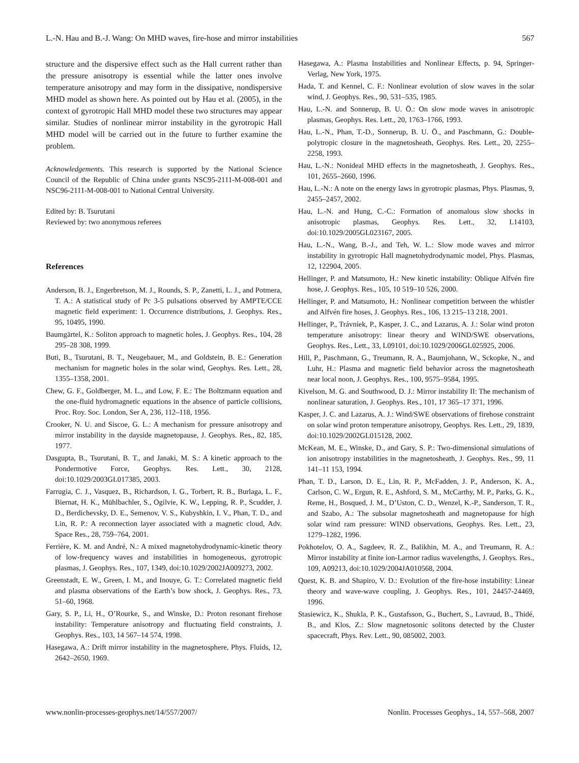L.-N. Hau and B.-J. Wang: On MHD waves, fire-hose and mirror instabilities 567
structure and the dispersive effect such as the Hall current rather than the pressure anisotropy is essential while the latter ones involve temperature anisotropy and may form in the dissipative, nondispersive MHD model as shown here. As pointed out by Hau et al. (2005), in the context of gyrotropic Hall MHD model these two structures may appear similar. Studies of nonlinear mirror instability in the gyrotropic Hall MHD model will be carried out in the future to further examine the problem.
Acknowledgements. This research is supported by the National Science Council of the Republic of China under grants NSC95-2111-M-008-001 and NSC96-2111-M-008-001 to National Central University.
Edited by: B. Tsurutani
Reviewed by: two anonymous referees
References
Anderson, B. J., Engerbretson, M. J., Rounds, S. P., Zanetti, L. J., and Potmera, T. A.: A statistical study of Pc 3-5 pulsations observed by AMPTE/CCE magnetic field experiment: 1. Occurrence distributions, J. Geophys. Res., 95, 10495, 1990.
Baumgärtel, K.: Soliton approach to magnetic holes, J. Geophys. Res., 104, 28 295–28 308, 1999.
Buti, B., Tsurutani, B. T., Neugebauer, M., and Goldstein, B. E.: Generation mechanism for magnetic holes in the solar wind, Geophys. Res. Lett., 28, 1355–1358, 2001.
Chew, G. F., Goldberger, M. L., and Low, F. E.: The Boltzmann equation and the one-fluid hydromagnetic equations in the absence of particle collisions, Proc. Roy. Soc. London, Ser A, 236, 112–118, 1956.
Crooker, N. U. and Siscoe, G. L.: A mechanism for pressure anisotropy and mirror instability in the dayside magnetopause, J. Geophys. Res., 82, 185, 1977.
Dasgupta, B., Tsurutani, B. T., and Janaki, M. S.: A kinetic approach to the Pondermotive Force, Geophys. Res. Lett., 30, 2128, doi:10.1029/2003GL017385, 2003.
Farrugia, C. J., Vasquez, B., Richardson, I. G., Torbert, R. B., Burlaga, L. F., Biernat, H. K., Mühlbachler, S., Ogilvie, K. W., Lepping, R. P., Scudder, J. D., Berdichevsky, D. E., Semenov, V. S., Kubyshkin, I. V., Phan, T. D., and Lin, R. P.: A reconnection layer associated with a magnetic cloud, Adv. Space Res., 28, 759–764, 2001.
Ferrière, K. M. and André, N.: A mixed magnetohydrodynamic-kinetic theory of low-frequency waves and instabilities in homogeneous, gyrotropic plasmas, J. Geophys. Res., 107, 1349, doi:10.1029/2002JA009273, 2002.
Greenstadt, E. W., Green, I. M., and Inouye, G. T.: Correlated magnetic field and plasma observations of the Earth’s bow shock, J. Geophys. Res., 73, 51–60, 1968.
Gary, S. P., Li, H., O’Rourke, S., and Winske, D.: Proton resonant firehose instability: Temperature anisotropy and fluctuating field constraints, J. Geophys. Res., 103, 14 567–14 574, 1998.
Hasegawa, A.: Drift mirror instability in the magnetosphere, Phys. Fluids, 12, 2642–2650, 1969.
Hasegawa, A.: Plasma Instabilities and Nonlinear Effects, p. 94, Springer-Verlag, New York, 1975.
Hada, T. and Kennel, C. F.: Nonlinear evolution of slow waves in the solar wind, J. Geophys. Res., 90, 531–535, 1985.
Hau, L.-N. and Sonnerup, B. U. Ö.: On slow mode waves in anisotropic plasmas, Geophys. Res. Lett., 20, 1763–1766, 1993.
Hau, L.-N., Phan, T.-D., Sonnerup, B. U. Ö., and Paschmann, G.: Double-polytropic closure in the magnetosheath, Geophys. Res. Lett., 20, 2255–2258, 1993.
Hau, L.-N.: Nonideal MHD effects in the magnetosheath, J. Geophys. Res., 101, 2655–2660, 1996.
Hau, L.-N.: A note on the energy laws in gyrotropic plasmas, Phys. Plasmas, 9, 2455–2457, 2002.
Hau, L.-N. and Hung, C.-C.: Formation of anomalous slow shocks in anisotropic plasmas, Geophys. Res. Lett., 32, L14103, doi:10.1029/2005GL023167, 2005.
Hau, L.-N., Wang, B.-J., and Teh, W. L.: Slow mode waves and mirror instability in gyrotropic Hall magnetohydrodynamic model, Phys. Plasmas, 12, 122904, 2005.
Hellinger, P. and Matsumoto, H.: New kinetic instability: Oblique Alfvén fire hose, J. Geophys. Res., 105, 10 519–10 526, 2000.
Hellinger, P. and Matsumoto, H.: Nonlinear competition between the whistler and Alfvén fire hoses, J. Geophys. Res., 106, 13 215–13 218, 2001.
Hellinger, P., Trávníek, P., Kasper, J. C., and Lazarus, A. J.: Solar wind proton temperature anisotropy: linear theory and WIND/SWE observations, Geophys. Res., Lett., 33, L09101, doi:10.1029/2006GL025925, 2006.
Hill, P., Paschmann, G., Treumann, R. A., Baumjohann, W., Sckopke, N., and Luhr, H.: Plasma and magnetic field behavior across the magnetosheath near local noon, J. Geophys. Res., 100, 9575–9584, 1995.
Kivelson, M. G. and Southwood, D. J.: Mirror instability II: The mechanism of nonlinear saturation, J. Geophys. Res., 101, 17 365–17 371, 1996.
Kasper, J. C. and Lazarus, A. J.: Wind/SWE observations of firehose constraint on solar wind proton temperature anisotropy, Geophys. Res. Lett., 29, 1839, doi:10.1029/2002GL015128, 2002.
McKean, M. E., Winske, D., and Gary, S. P.: Two-dimensional simulations of ion anisotropy instabilities in the magnetosheath, J. Geophys. Res., 99, 11 141–11 153, 1994.
Phan, T. D., Larson, D. E., Lin, R. P., McFadden, J. P., Anderson, K. A., Carlson, C. W., Ergun, R. E., Ashford, S. M., McCarthy, M. P., Parks, G. K., Reme, H., Bosqued, J. M., D’Uston, C. D., Wenzel, K.-P., Sanderson, T. R., and Szabo, A.: The subsolar magnetosheath and magnetopause for high solar wind ram pressure: WIND observations, Geophys. Res. Lett., 23, 1279–1282, 1996.
Pokhotelov, O. A., Sagdeev, R. Z., Balikhin, M. A., and Treumann, R. A.: Mirror instability at finite ion-Larmor radius wavelengths, J. Geophys. Res., 109, A09213, doi:10.1029/2004JA010568, 2004.
Quest, K. B. and Shapiro, V. D.: Evolution of the fire-hose instability: Linear theory and wave-wave coupling, J. Geophys. Res., 101, 24457-24469, 1996.
Stasiewicz, K., Shukla, P. K., Gustafsson, G., Buchert, S., Lavraud, B., Thidé, B., and Klos, Z.: Slow magnetosonic solitons detected by the Cluster spacecraft, Phys. Rev. Lett., 90, 085002, 2003.
www.nonlin-processes-geophys.net/14/557/2007/ Nonlin. Processes Geophys., 14, 557–568, 2007